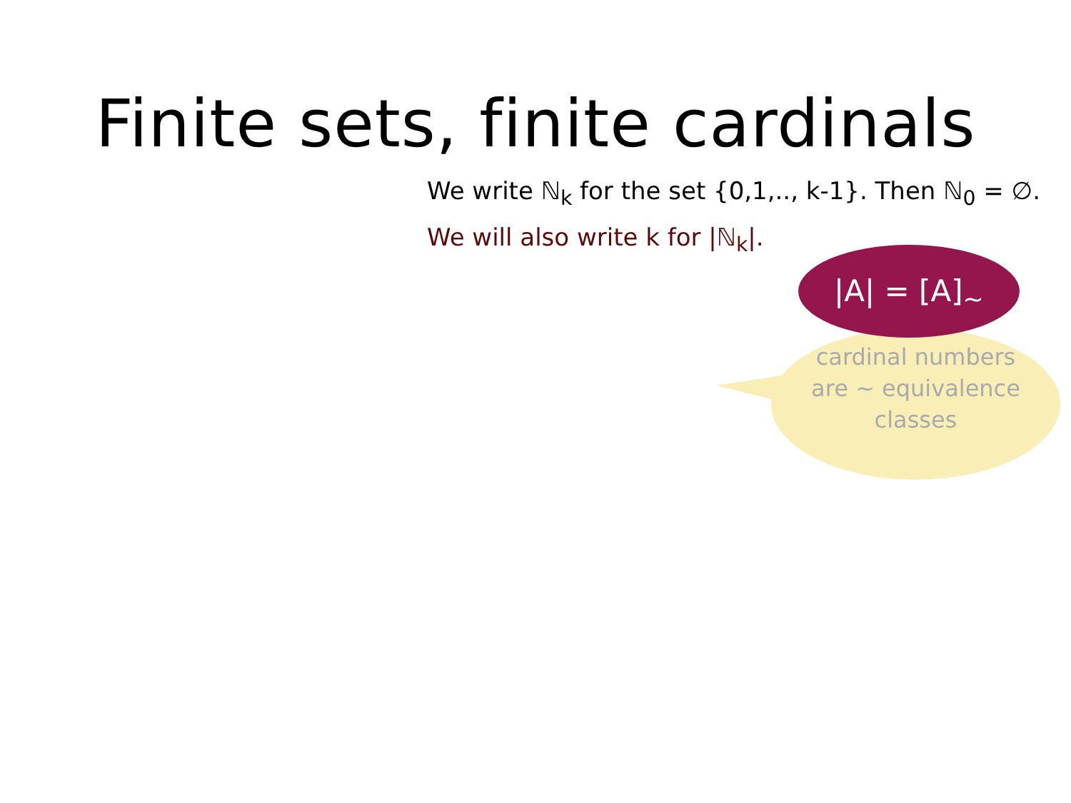Finite sets, finite cardinals
We write ℕ<sub>k</sub> for the set {0,1,.., k-1}. Then ℕ<sub>0</sub> = ∅.
We will also write k for |ℕ<sub>k</sub>|.
cardinal numbers are ~ equivalence classes
|A| = [A]<sub>~</sub>